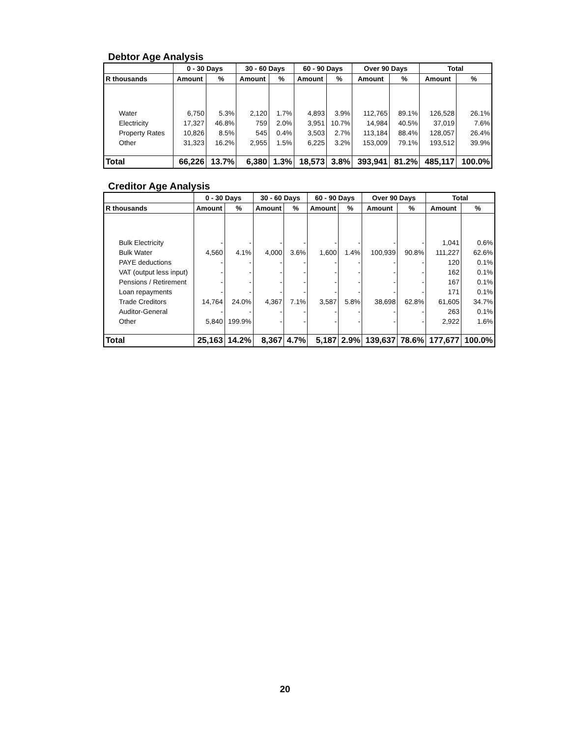Debtor Age Analysis
| | 0 - 30 Days | | 30 - 60 Days | | 60 - 90 Days | | Over 90 Days | | Total | |
| --- | --- | --- | --- | --- | --- | --- | --- | --- | --- | --- |
| R thousands | Amount | % | Amount | % | Amount | % | Amount | % | Amount | % |
| Water | 6,750 | 5.3% | 2,120 | 1.7% | 4,893 | 3.9% | 112,765 | 89.1% | 126,528 | 26.1% |
| Electricity | 17,327 | 46.8% | 759 | 2.0% | 3,951 | 10.7% | 14,984 | 40.5% | 37,019 | 7.6% |
| Property Rates | 10,826 | 8.5% | 545 | 0.4% | 3,503 | 2.7% | 113,184 | 88.4% | 128,057 | 26.4% |
| Other | 31,323 | 16.2% | 2,955 | 1.5% | 6,225 | 3.2% | 153,009 | 79.1% | 193,512 | 39.9% |
| Total | 66,226 | 13.7% | 6,380 | 1.3% | 18,573 | 3.8% | 393,941 | 81.2% | 485,117 | 100.0% |
Creditor Age Analysis
| | 0 - 30 Days | | 30 - 60 Days | | 60 - 90 Days | | Over 90 Days | | Total | |
| --- | --- | --- | --- | --- | --- | --- | --- | --- | --- | --- |
| R thousands | Amount | % | Amount | % | Amount | % | Amount | % | Amount | % |
| Bulk Electricity | - | - | - | - | - | - | - | - | 1,041 | 0.6% |
| Bulk Water | 4,560 | 4.1% | 4,000 | 3.6% | 1,600 | 1.4% | 100,939 | 90.8% | 111,227 | 62.6% |
| PAYE deductions | - | - | - | - | - | - | - | - | 120 | 0.1% |
| VAT (output less input) | - | - | - | - | - | - | - | - | 162 | 0.1% |
| Pensions / Retirement | - | - | - | - | - | - | - | - | 167 | 0.1% |
| Loan repayments | - | - | - | - | - | - | - | - | 171 | 0.1% |
| Trade Creditors | 14,764 | 24.0% | 4,367 | 7.1% | 3,587 | 5.8% | 38,698 | 62.8% | 61,605 | 34.7% |
| Auditor-General | - | - | - | - | - | - | - | - | 263 | 0.1% |
| Other | 5,840 | 199.9% | - | - | - | - | - | - | 2,922 | 1.6% |
| Total | 25,163 | 14.2% | 8,367 | 4.7% | 5,187 | 2.9% | 139,637 | 78.6% | 177,677 | 100.0% |
20